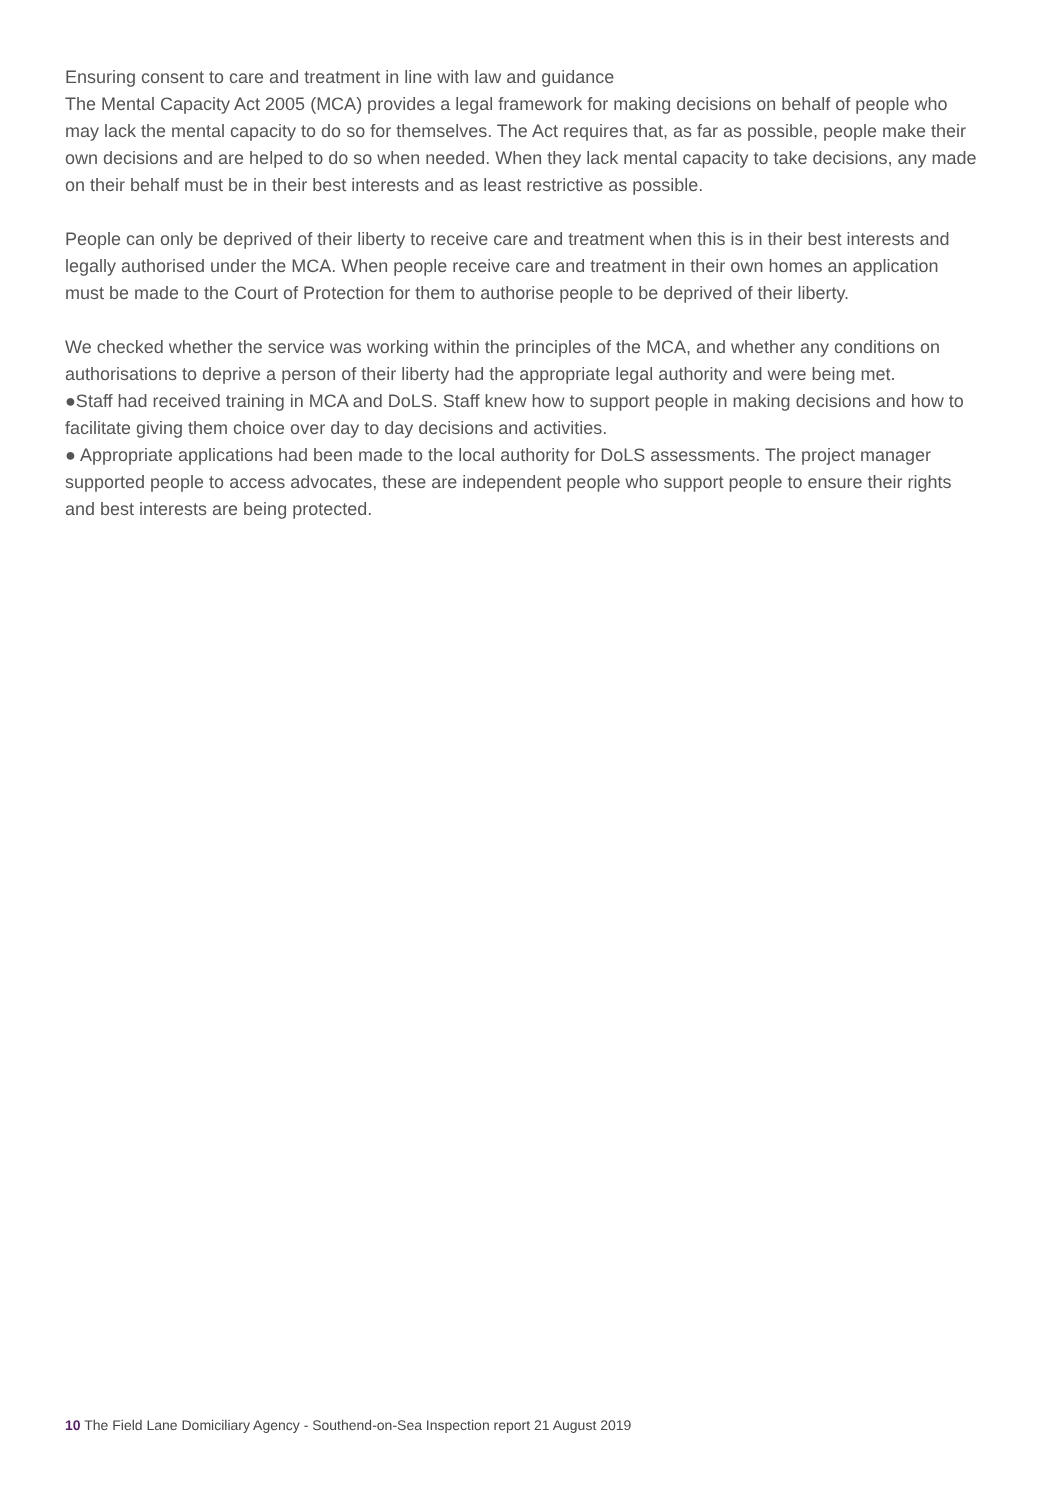Ensuring consent to care and treatment in line with law and guidance
The Mental Capacity Act 2005 (MCA) provides a legal framework for making decisions on behalf of people who may lack the mental capacity to do so for themselves. The Act requires that, as far as possible, people make their own decisions and are helped to do so when needed. When they lack mental capacity to take decisions, any made on their behalf must be in their best interests and as least restrictive as possible.
People can only be deprived of their liberty to receive care and treatment when this is in their best interests and legally authorised under the MCA. When people receive care and treatment in their own homes an application must be made to the Court of Protection for them to authorise people to be deprived of their liberty.
We checked whether the service was working within the principles of the MCA, and whether any conditions on authorisations to deprive a person of their liberty had the appropriate legal authority and were being met.
●Staff had received training in MCA and DoLS. Staff knew how to support people in making decisions and how to facilitate giving them choice over day to day decisions and activities.
● Appropriate applications had been made to the local authority for DoLS assessments. The project manager supported people to access advocates, these are independent people who support people to ensure their rights and best interests are being protected.
10 The Field Lane Domiciliary Agency - Southend-on-Sea Inspection report 21 August 2019